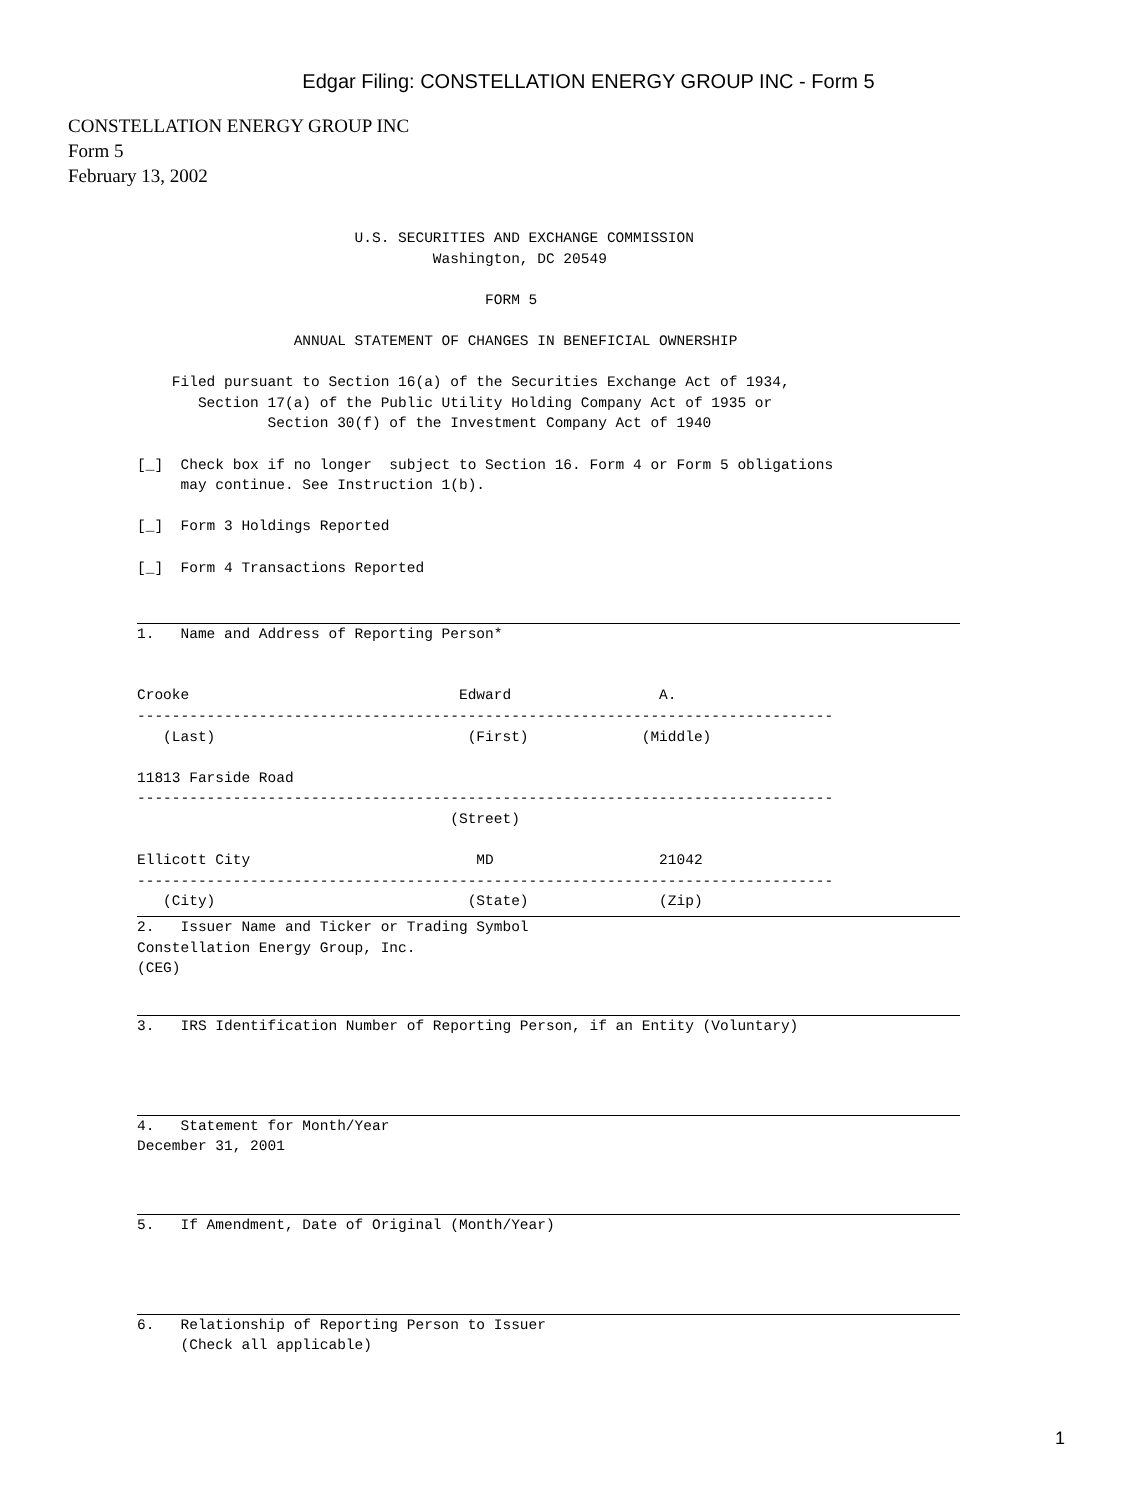Edgar Filing: CONSTELLATION ENERGY GROUP INC - Form 5
CONSTELLATION ENERGY GROUP INC
Form 5
February 13, 2002
                         U.S. SECURITIES AND EXCHANGE COMMISSION
                                  Washington, DC 20549

                                        FORM 5

                  ANNUAL STATEMENT OF CHANGES IN BENEFICIAL OWNERSHIP

    Filed pursuant to Section 16(a) of the Securities Exchange Act of 1934,
       Section 17(a) of the Public Utility Holding Company Act of 1935 or
               Section 30(f) of the Investment Company Act of 1940

[_]  Check box if no longer  subject to Section 16. Form 4 or Form 5 obligations
     may continue. See Instruction 1(b).

[_]  Form 3 Holdings Reported

[_]  Form 4 Transactions Reported
1. Name and Address of Reporting Person* Crooke Edward A. -------------------------------------------------------------------------------- (Last) (First) (Middle) 11813 Farside Road -------------------------------------------------------------------------------- (Street) Ellicott City MD 21042 -------------------------------------------------------------------------------- (City) (State) (Zip)
2. Issuer Name and Ticker or Trading Symbol Constellation Energy Group, Inc. (CEG)
3. IRS Identification Number of Reporting Person, if an Entity (Voluntary)
4. Statement for Month/Year December 31, 2001
5. If Amendment, Date of Original (Month/Year)
6. Relationship of Reporting Person to Issuer (Check all applicable)
1